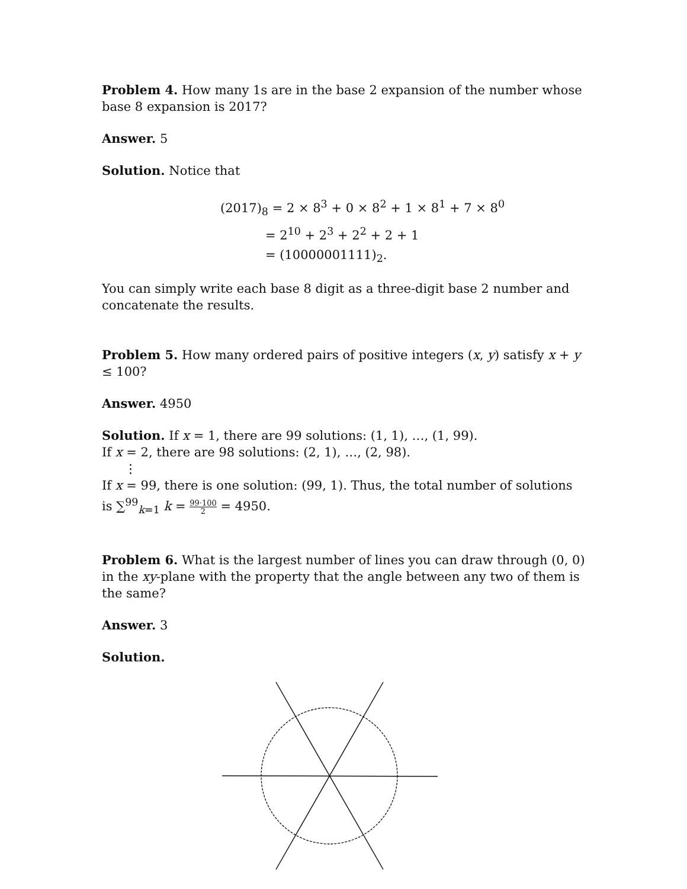Problem 4. How many 1s are in the base 2 expansion of the number whose base 8 expansion is 2017?
Answer. 5
Solution. Notice that
(2017)<sub>8</sub> = 2 × 8<sup>3</sup> + 0 × 8<sup>2</sup> + 1 × 8<sup>1</sup> + 7 × 8<sup>0</sup>
= 2<sup>10</sup> + 2<sup>3</sup> + 2<sup>2</sup> + 2 + 1
= (10000001111)<sub>2</sub>.
You can simply write each base 8 digit as a three-digit base 2 number and concatenate the results.
Problem 5. How many ordered pairs of positive integers (x, y) satisfy x + y ≤ 100?
Answer. 4950
Solution. If x = 1, there are 99 solutions: (1, 1), …, (1, 99).
If x = 2, there are 98 solutions: (2, 1), …, (2, 98).
⋮
If x = 99, there is one solution: (99, 1). Thus, the total number of solutions is ∑<sup>99</sup><sub>k=1</sub> k = 99·100 2 = 4950.
Problem 6. What is the largest number of lines you can draw through (0, 0) in the xy-plane with the property that the angle between any two of them is the same?
Answer. 3
Solution.